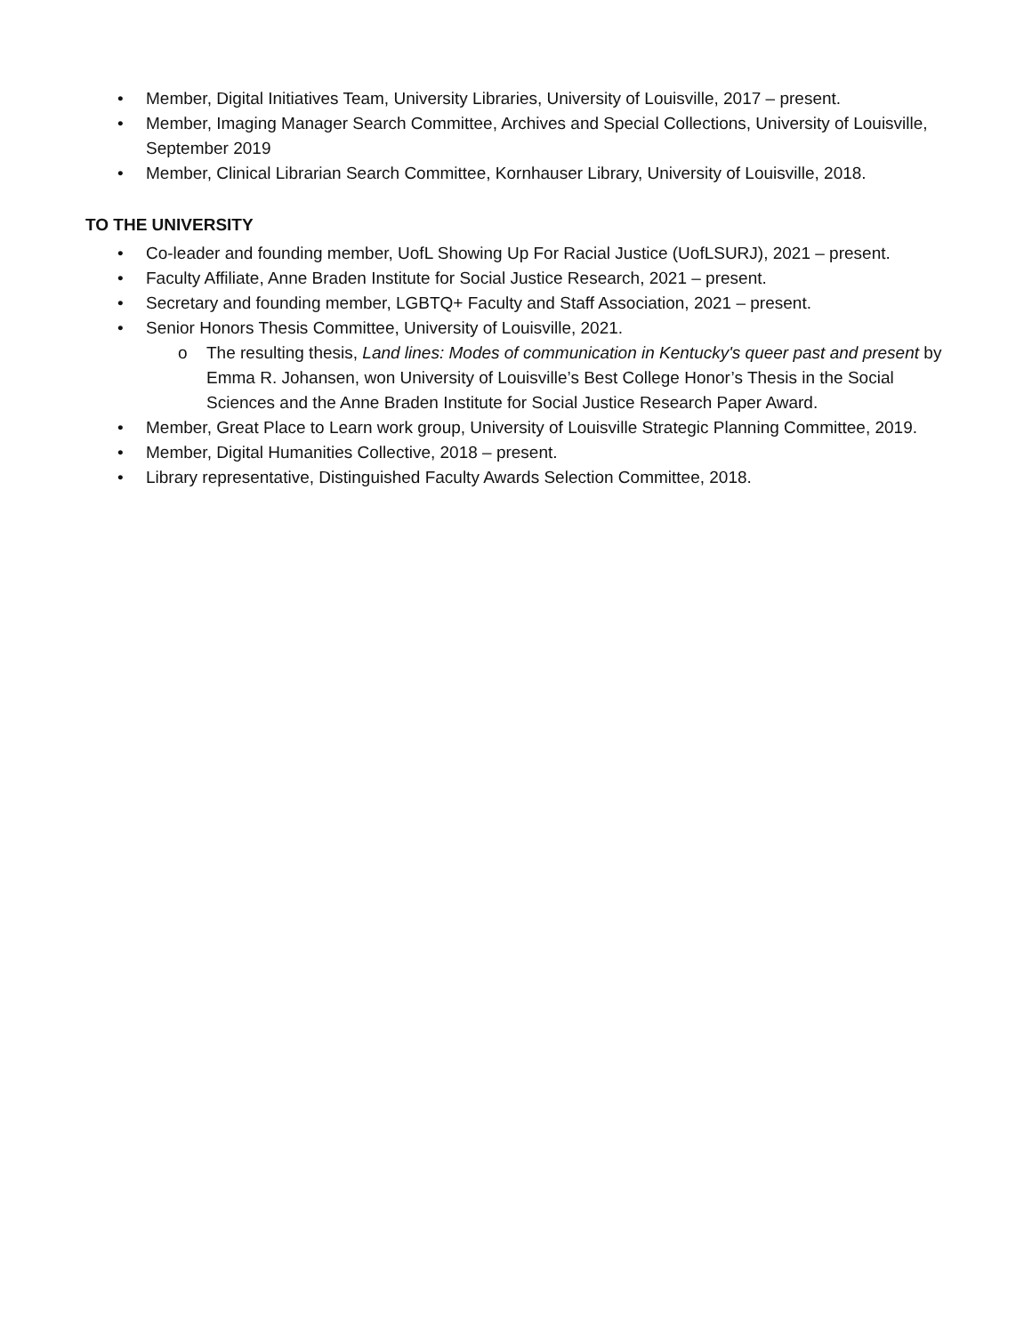• Member, Digital Initiatives Team, University Libraries, University of Louisville, 2017 – present.
• Member, Imaging Manager Search Committee, Archives and Special Collections, University of Louisville, September 2019
• Member, Clinical Librarian Search Committee, Kornhauser Library, University of Louisville, 2018.
TO THE UNIVERSITY
• Co-leader and founding member, UofL Showing Up For Racial Justice (UofLSURJ), 2021 – present.
• Faculty Affiliate, Anne Braden Institute for Social Justice Research, 2021 – present.
• Secretary and founding member, LGBTQ+ Faculty and Staff Association, 2021 – present.
• Senior Honors Thesis Committee, University of Louisville, 2021.
o The resulting thesis, Land lines: Modes of communication in Kentucky's queer past and present by Emma R. Johansen, won University of Louisville’s Best College Honor’s Thesis in the Social Sciences and the Anne Braden Institute for Social Justice Research Paper Award.
• Member, Great Place to Learn work group, University of Louisville Strategic Planning Committee, 2019.
• Member, Digital Humanities Collective, 2018 – present.
• Library representative, Distinguished Faculty Awards Selection Committee, 2018.